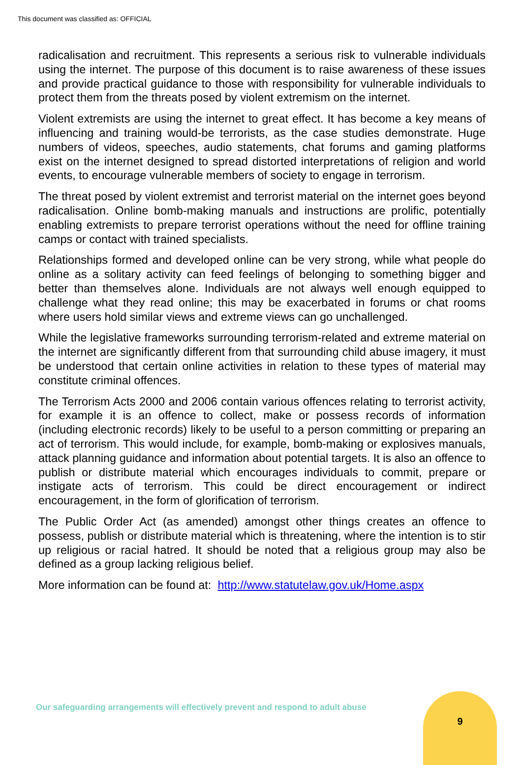This document was classified as: OFFICIAL
radicalisation and recruitment. This represents a serious risk to vulnerable individuals using the internet. The purpose of this document is to raise awareness of these issues and provide practical guidance to those with responsibility for vulnerable individuals to protect them from the threats posed by violent extremism on the internet.
Violent extremists are using the internet to great effect. It has become a key means of influencing and training would-be terrorists, as the case studies demonstrate. Huge numbers of videos, speeches, audio statements, chat forums and gaming platforms exist on the internet designed to spread distorted interpretations of religion and world events, to encourage vulnerable members of society to engage in terrorism.
The threat posed by violent extremist and terrorist material on the internet goes beyond radicalisation. Online bomb-making manuals and instructions are prolific, potentially enabling extremists to prepare terrorist operations without the need for offline training camps or contact with trained specialists.
Relationships formed and developed online can be very strong, while what people do online as a solitary activity can feed feelings of belonging to something bigger and better than themselves alone. Individuals are not always well enough equipped to challenge what they read online; this may be exacerbated in forums or chat rooms where users hold similar views and extreme views can go unchallenged.
While the legislative frameworks surrounding terrorism-related and extreme material on the internet are significantly different from that surrounding child abuse imagery, it must be understood that certain online activities in relation to these types of material may constitute criminal offences.
The Terrorism Acts 2000 and 2006 contain various offences relating to terrorist activity, for example it is an offence to collect, make or possess records of information (including electronic records) likely to be useful to a person committing or preparing an act of terrorism. This would include, for example, bomb-making or explosives manuals, attack planning guidance and information about potential targets. It is also an offence to publish or distribute material which encourages individuals to commit, prepare or instigate acts of terrorism. This could be direct encouragement or indirect encouragement, in the form of glorification of terrorism.
The Public Order Act (as amended) amongst other things creates an offence to possess, publish or distribute material which is threatening, where the intention is to stir up religious or racial hatred. It should be noted that a religious group may also be defined as a group lacking religious belief.
More information can be found at: http://www.statutelaw.gov.uk/Home.aspx
Our safeguarding arrangements will effectively prevent and respond to adult abuse
9